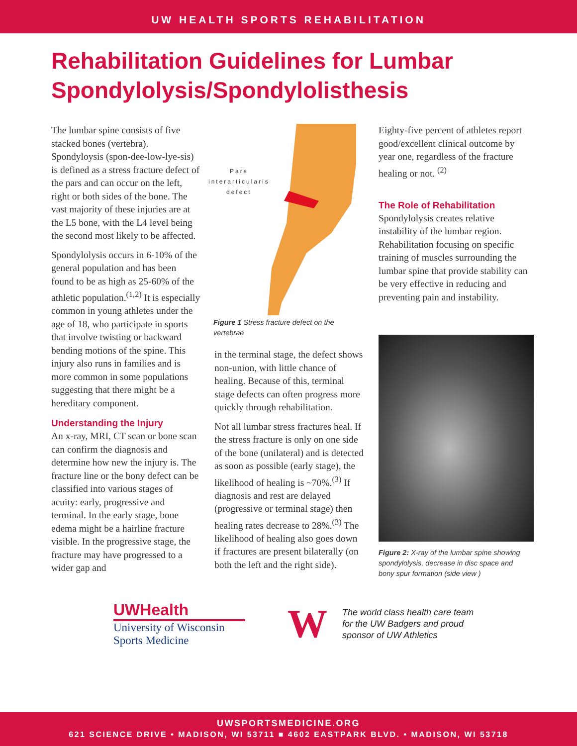UW HEALTH SPORTS REHABILITATION
Rehabilitation Guidelines for Lumbar Spondylolysis/Spondylolisthesis
The lumbar spine consists of five stacked bones (vertebra). Spondyloysis (spon-dee-low-lye-sis) is defined as a stress fracture defect of the pars and can occur on the left, right or both sides of the bone. The vast majority of these injuries are at the L5 bone, with the L4 level being the second most likely to be affected.
Spondylolysis occurs in 6-10% of the general population and has been found to be as high as 25-60% of the athletic population.<sup>(1,2)</sup> It is especially common in young athletes under the age of 18, who participate in sports that involve twisting or backward bending motions of the spine. This injury also runs in families and is more common in some populations suggesting that there might be a hereditary component.
Understanding the Injury
An x-ray, MRI, CT scan or bone scan can confirm the diagnosis and determine how new the injury is. The fracture line or the bony defect can be classified into various stages of acuity: early, progressive and terminal. In the early stage, bone edema might be a hairline fracture visible. In the progressive stage, the fracture may have progressed to a wider gap and
Pars
interarticularis
defect
Figure 1 Stress fracture defect on the vertebrae
in the terminal stage, the defect shows non-union, with little chance of healing. Because of this, terminal stage defects can often progress more quickly through rehabilitation.
Not all lumbar stress fractures heal. If the stress fracture is only on one side of the bone (unilateral) and is detected as soon as possible (early stage), the likelihood of healing is ~70%.<sup>(3)</sup> If diagnosis and rest are delayed (progressive or terminal stage) then healing rates decrease to 28%.<sup>(3)</sup> The likelihood of healing also goes down if fractures are present bilaterally (on both the left and the right side).
Eighty-five percent of athletes report good/excellent clinical outcome by year one, regardless of the fracture healing or not. <sup>(2)</sup>
The Role of Rehabilitation
Spondylolysis creates relative instability of the lumbar region. Rehabilitation focusing on specific training of muscles surrounding the lumbar spine that provide stability can be very effective in reducing and preventing pain and instability.
Figure 2: X-ray of the lumbar spine showing spondylolysis, decrease in disc space and bony spur formation (side view )
UWHealth
University of Wisconsin
Sports Medicine
W
The world class health care team
for the UW Badgers and proud
sponsor of UW Athletics
UWSPORTSMEDICINE.ORG
621 SCIENCE DRIVE • MADISON, WI 53711 ■ 4602 EASTPARK BLVD. • MADISON, WI 53718